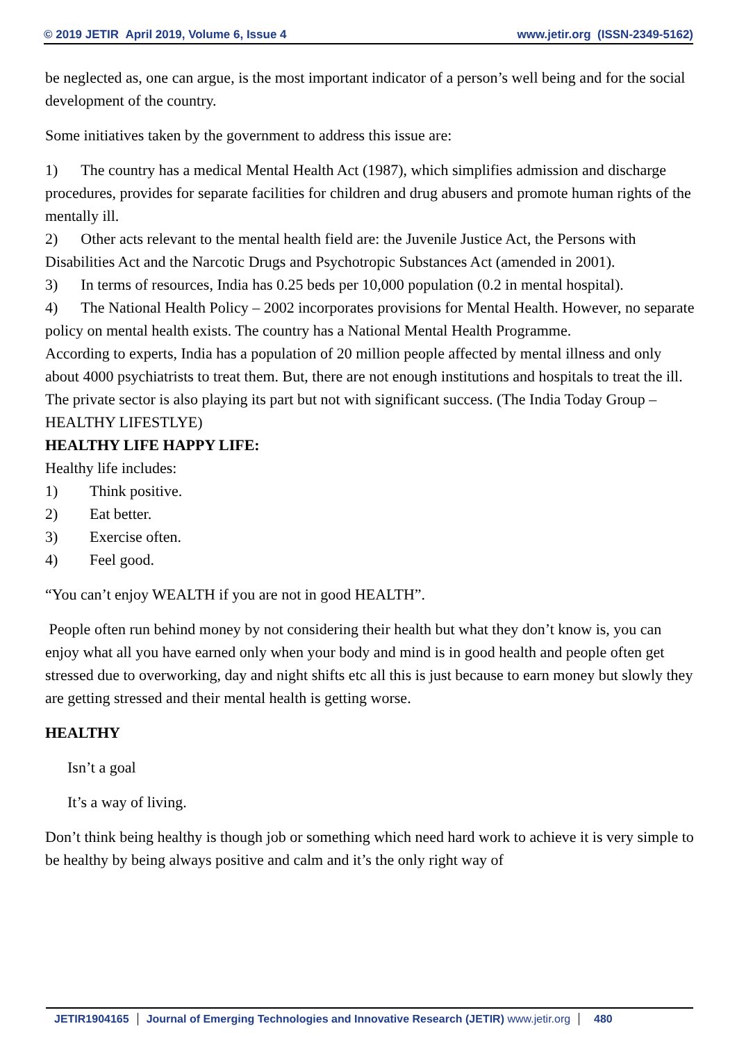© 2019 JETIR April 2019, Volume 6, Issue 4 www.jetir.org (ISSN-2349-5162)
be neglected as, one can argue, is the most important indicator of a person’s well being and for the social development of the country.
Some initiatives taken by the government to address this issue are:
1) The country has a medical Mental Health Act (1987), which simplifies admission and discharge procedures, provides for separate facilities for children and drug abusers and promote human rights of the mentally ill.
2) Other acts relevant to the mental health field are: the Juvenile Justice Act, the Persons with Disabilities Act and the Narcotic Drugs and Psychotropic Substances Act (amended in 2001).
3) In terms of resources, India has 0.25 beds per 10,000 population (0.2 in mental hospital).
4) The National Health Policy – 2002 incorporates provisions for Mental Health. However, no separate policy on mental health exists. The country has a National Mental Health Programme.
According to experts, India has a population of 20 million people affected by mental illness and only about 4000 psychiatrists to treat them. But, there are not enough institutions and hospitals to treat the ill. The private sector is also playing its part but not with significant success. (The India Today Group – HEALTHY LIFESTLYE)
HEALTHY LIFE HAPPY LIFE:
Healthy life includes:
1) Think positive.
2) Eat better.
3) Exercise often.
4) Feel good.
“You can’t enjoy WEALTH if you are not in good HEALTH”.
People often run behind money by not considering their health but what they don’t know is, you can enjoy what all you have earned only when your body and mind is in good health and people often get stressed due to overworking, day and night shifts etc all this is just because to earn money but slowly they are getting stressed and their mental health is getting worse.
HEALTHY
Isn’t a goal
It’s a way of living.
Don’t think being healthy is though job or something which need hard work to achieve it is very simple to be healthy by being always positive and calm and it’s the only right way of
JETIR1904165 Journal of Emerging Technologies and Innovative Research (JETIR) www.jetir.org
480